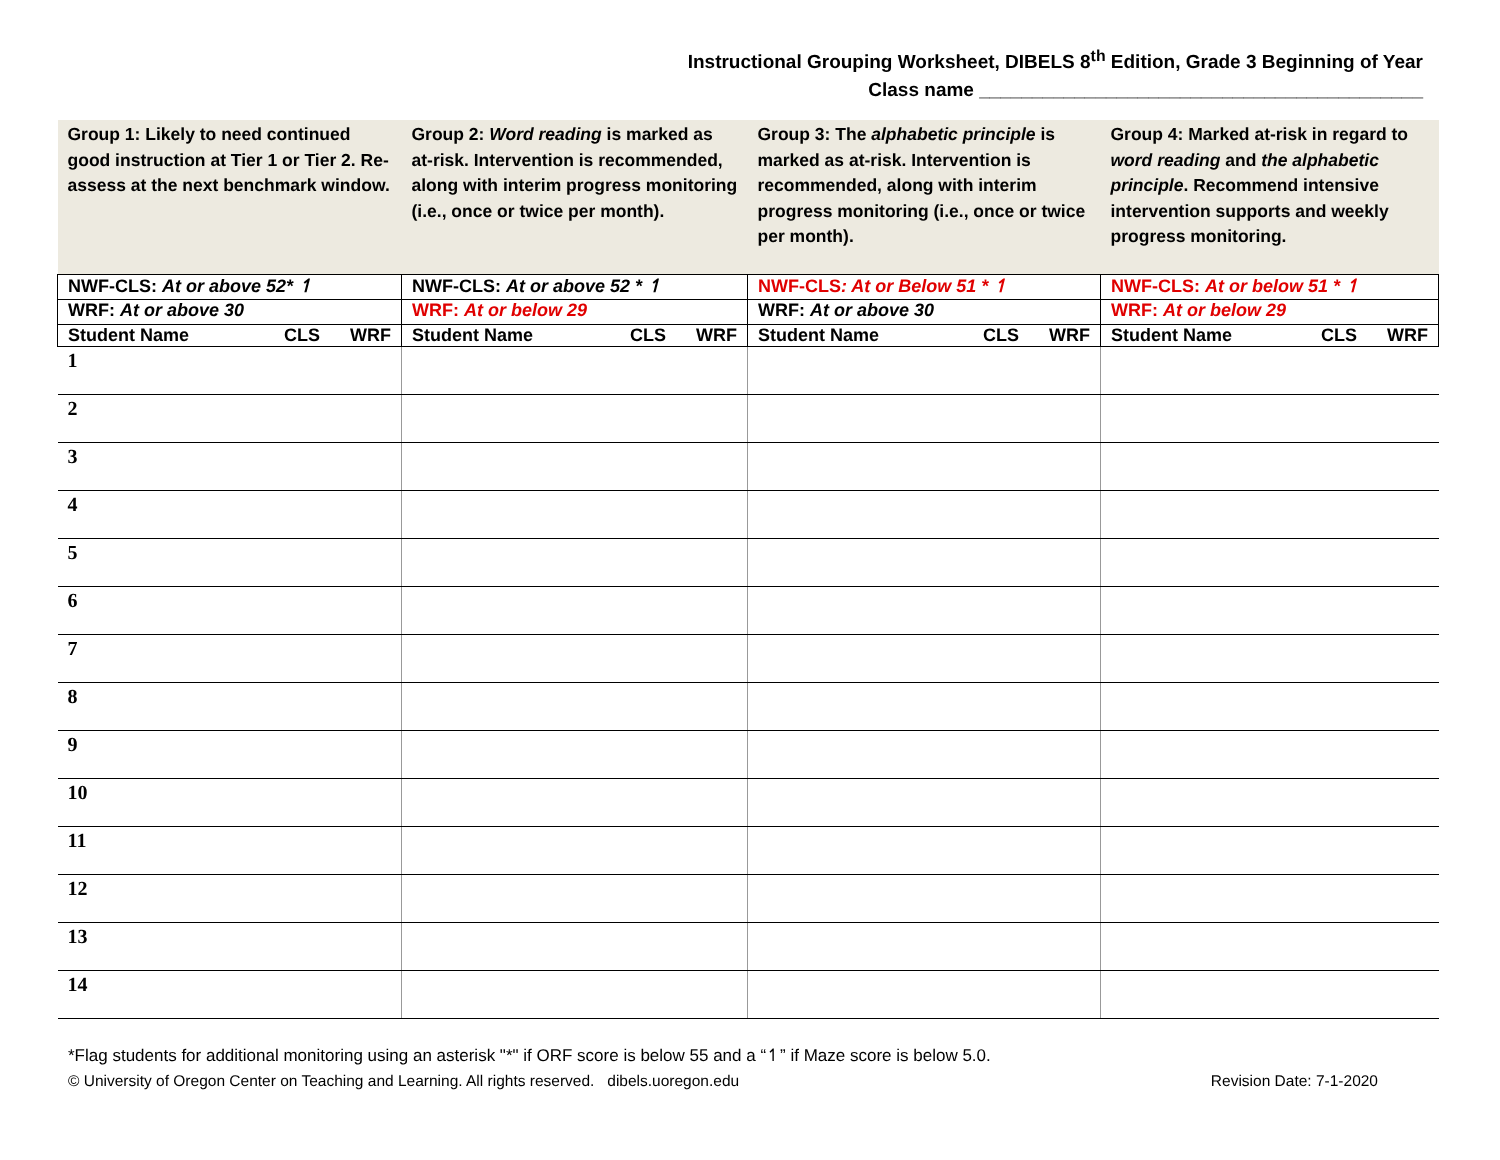Instructional Grouping Worksheet, DIBELS 8<sup>th</sup> Edition, Grade 3 Beginning of Year
Class name __________________________________________
| Group 1: Likely to need continued good instruction at Tier 1 or Tier 2. Re-assess at the next benchmark window. | Group 2: Word reading is marked as at-risk. Intervention is recommended, along with interim progress monitoring (i.e., once or twice per month). | Group 3: The alphabetic principle is marked as at-risk. Intervention is recommended, along with interim progress monitoring (i.e., once or twice per month). | Group 4: Marked at-risk in regard to word reading and the alphabetic principle . Recommend intensive intervention supports and weekly progress monitoring. |
| NWF-CLS: At or above 52* ↿ | NWF-CLS: At or above 52 * ↿ | NWF-CLS : At or Below 51 * ↿ | NWF-CLS: At or below 51 * ↿ |
| WRF: At or above 30 | WRF: At or below 29 | WRF: At or above 30 | WRF: At or below 29 |
| Student Name CLS WRF | Student Name CLS WRF | Student Name CLS WRF | Student Name CLS WRF |
| 1 | | | |
| 2 | | | |
| 3 | | | |
| 4 | | | |
| 5 | | | |
| 6 | | | |
| 7 | | | |
| 8 | | | |
| 9 | | | |
| 10 | | | |
| 11 | | | |
| 12 | | | |
| 13 | | | |
| 14 | | | |
*Flag students for additional monitoring using an asterisk "*" if ORF score is below 55 and a “↿” if Maze score is below 5.0.
© University of Oregon Center on Teaching and Learning. All rights reserved. dibels.uoregon.edu Revision Date: 7-1-2020